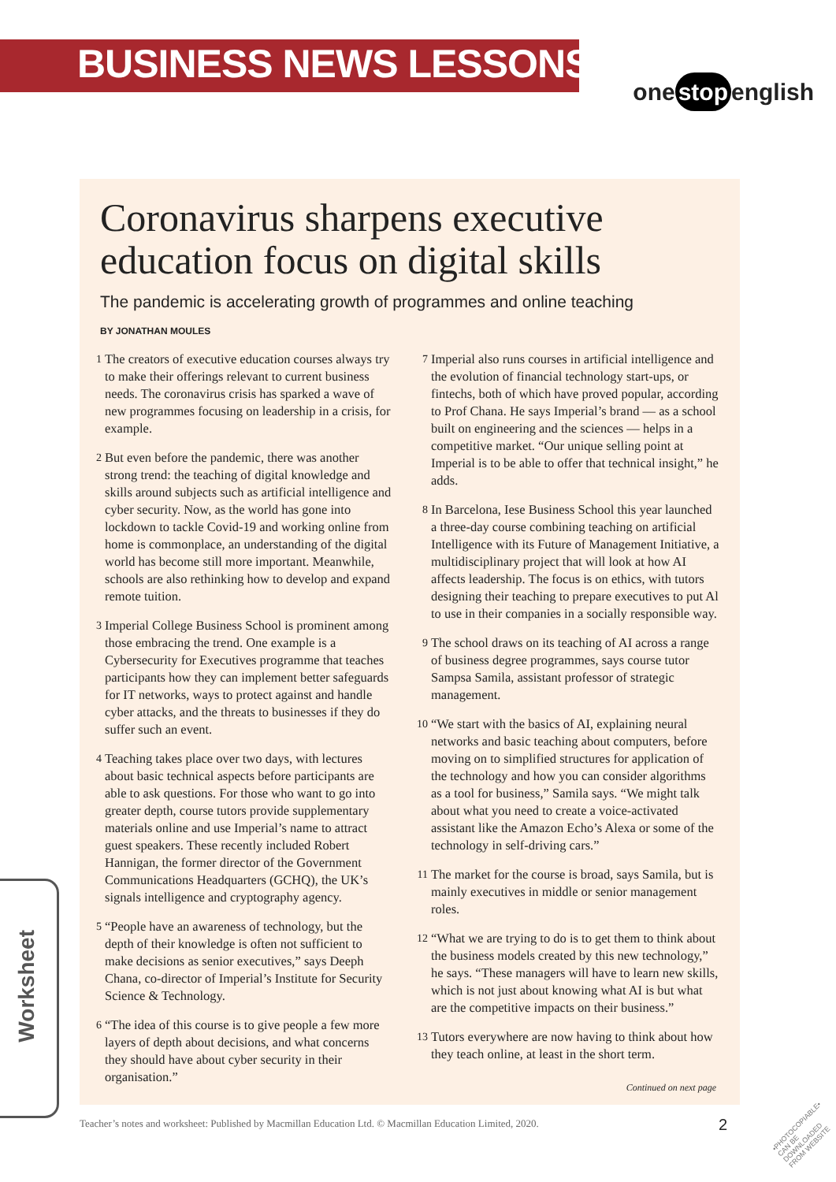BUSINESS NEWS LESSONS
one stop english
Coronavirus sharpens executive education focus on digital skills
The pandemic is accelerating growth of programmes and online teaching
BY JONATHAN MOULES
1 The creators of executive education courses always try to make their offerings relevant to current business needs. The coronavirus crisis has sparked a wave of new programmes focusing on leadership in a crisis, for example.
2 But even before the pandemic, there was another strong trend: the teaching of digital knowledge and skills around subjects such as artificial intelligence and cyber security. Now, as the world has gone into lockdown to tackle Covid-19 and working online from home is commonplace, an understanding of the digital world has become still more important. Meanwhile, schools are also rethinking how to develop and expand remote tuition.
3 Imperial College Business School is prominent among those embracing the trend. One example is a Cybersecurity for Executives programme that teaches participants how they can implement better safeguards for IT networks, ways to protect against and handle cyber attacks, and the threats to businesses if they do suffer such an event.
4 Teaching takes place over two days, with lectures about basic technical aspects before participants are able to ask questions. For those who want to go into greater depth, course tutors provide supplementary materials online and use Imperial’s name to attract guest speakers. These recently included Robert Hannigan, the former director of the Government Communications Headquarters (GCHQ), the UK’s signals intelligence and cryptography agency.
5 “People have an awareness of technology, but the depth of their knowledge is often not sufficient to make decisions as senior executives,” says Deeph Chana, co-director of Imperial’s Institute for Security Science & Technology.
6 “The idea of this course is to give people a few more layers of depth about decisions, and what concerns they should have about cyber security in their organisation.”
7 Imperial also runs courses in artificial intelligence and the evolution of financial technology start-ups, or fintechs, both of which have proved popular, according to Prof Chana. He says Imperial’s brand — as a school built on engineering and the sciences — helps in a competitive market. “Our unique selling point at Imperial is to be able to offer that technical insight,” he adds.
8 In Barcelona, Iese Business School this year launched a three-day course combining teaching on artificial Intelligence with its Future of Management Initiative, a multidisciplinary project that will look at how AI affects leadership. The focus is on ethics, with tutors designing their teaching to prepare executives to put Al to use in their companies in a socially responsible way.
9 The school draws on its teaching of AI across a range of business degree programmes, says course tutor Sampsa Samila, assistant professor of strategic management.
10 “We start with the basics of AI, explaining neural networks and basic teaching about computers, before moving on to simplified structures for application of the technology and how you can consider algorithms as a tool for business,” Samila says. “We might talk about what you need to create a voice-activated assistant like the Amazon Echo’s Alexa or some of the technology in self-driving cars.”
11 The market for the course is broad, says Samila, but is mainly executives in middle or senior management roles.
12 “What we are trying to do is to get them to think about the business models created by this new technology,” he says. “These managers will have to learn new skills, which is not just about knowing what AI is but what are the competitive impacts on their business.”
13 Tutors everywhere are now having to think about how they teach online, at least in the short term.
Continued on next page
Worksheet
Teacher’s notes and worksheet: Published by Macmillan Education Ltd. © Macmillan Education Limited, 2020.
2
•PHOTOCOPIABLE•
CAN BE DOWNLOADED
FROM WEBSITE